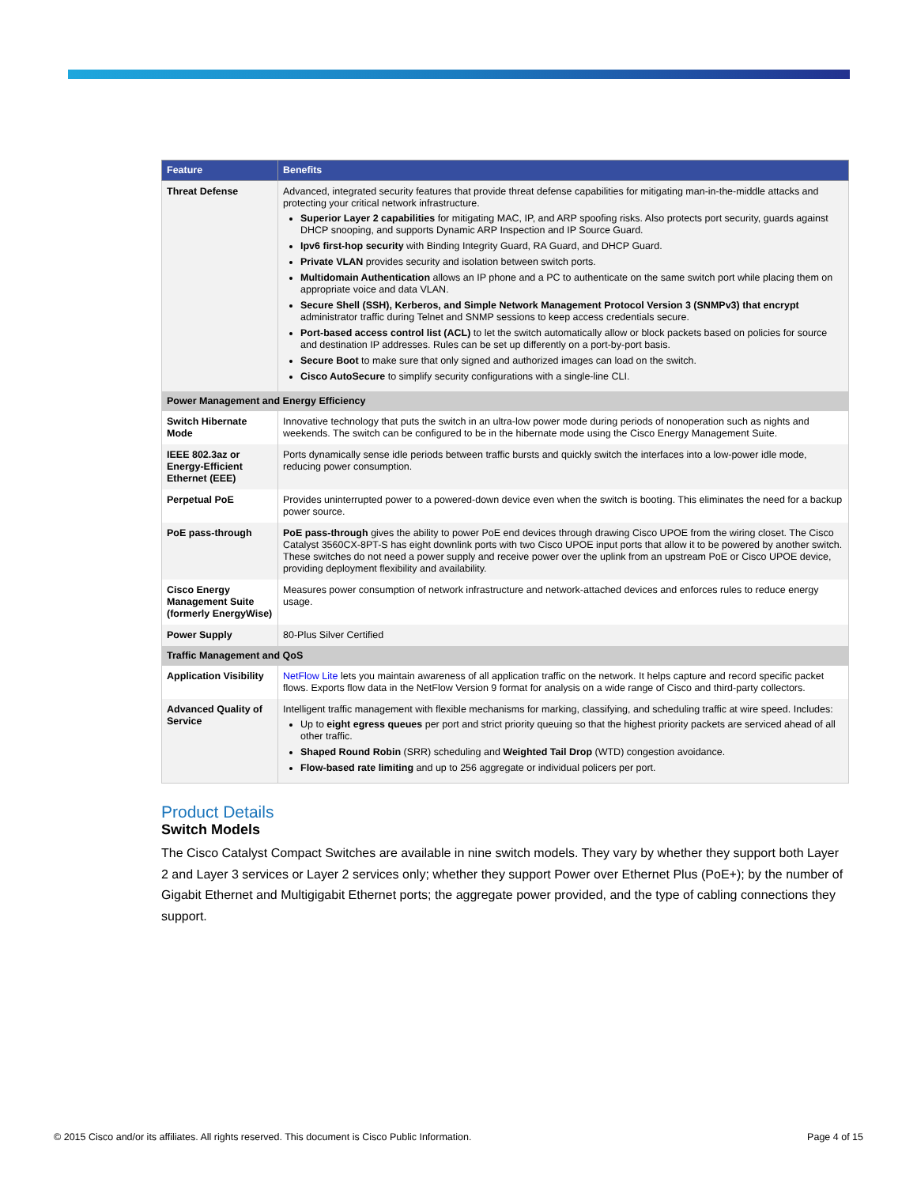| Feature | Benefits |
| --- | --- |
| Threat Defense | Advanced, integrated security features that provide threat defense capabilities for mitigating man-in-the-middle attacks and protecting your critical network infrastructure. Superior Layer 2 capabilities for mitigating MAC, IP, and ARP spoofing risks. Also protects port security, guards against DHCP snooping, and supports Dynamic ARP Inspection and IP Source Guard. Ipv6 first-hop security with Binding Integrity Guard, RA Guard, and DHCP Guard. Private VLAN provides security and isolation between switch ports. Multidomain Authentication allows an IP phone and a PC to authenticate on the same switch port while placing them on appropriate voice and data VLAN. Secure Shell (SSH), Kerberos, and Simple Network Management Protocol Version 3 (SNMPv3) that encrypt administrator traffic during Telnet and SNMP sessions to keep access credentials secure. Port-based access control list (ACL) to let the switch automatically allow or block packets based on policies for source and destination IP addresses. Rules can be set up differently on a port-by-port basis. Secure Boot to make sure that only signed and authorized images can load on the switch. Cisco AutoSecure to simplify security configurations with a single-line CLI. |
| Power Management and Energy Efficiency | |
| Switch Hibernate Mode | Innovative technology that puts the switch in an ultra-low power mode during periods of nonoperation such as nights and weekends. The switch can be configured to be in the hibernate mode using the Cisco Energy Management Suite. |
| IEEE 802.3az or Energy-Efficient Ethernet (EEE) | Ports dynamically sense idle periods between traffic bursts and quickly switch the interfaces into a low-power idle mode, reducing power consumption. |
| Perpetual PoE | Provides uninterrupted power to a powered-down device even when the switch is booting. This eliminates the need for a backup power source. |
| PoE pass-through | PoE pass-through gives the ability to power PoE end devices through drawing Cisco UPOE from the wiring closet. The Cisco Catalyst 3560CX-8PT-S has eight downlink ports with two Cisco UPOE input ports that allow it to be powered by another switch. These switches do not need a power supply and receive power over the uplink from an upstream PoE or Cisco UPOE device, providing deployment flexibility and availability. |
| Cisco Energy Management Suite (formerly EnergyWise) | Measures power consumption of network infrastructure and network-attached devices and enforces rules to reduce energy usage. |
| Power Supply | 80-Plus Silver Certified |
| Traffic Management and QoS | |
| Application Visibility | NetFlow Lite lets you maintain awareness of all application traffic on the network. It helps capture and record specific packet flows. Exports flow data in the NetFlow Version 9 format for analysis on a wide range of Cisco and third-party collectors. |
| Advanced Quality of Service | Intelligent traffic management with flexible mechanisms for marking, classifying, and scheduling traffic at wire speed. Includes: Up to eight egress queues per port and strict priority queuing so that the highest priority packets are serviced ahead of all other traffic. Shaped Round Robin (SRR) scheduling and Weighted Tail Drop (WTD) congestion avoidance. Flow-based rate limiting and up to 256 aggregate or individual policers per port. |
Product Details
Switch Models
The Cisco Catalyst Compact Switches are available in nine switch models. They vary by whether they support both Layer 2 and Layer 3 services or Layer 2 services only; whether they support Power over Ethernet Plus (PoE+); by the number of Gigabit Ethernet and Multigigabit Ethernet ports; the aggregate power provided, and the type of cabling connections they support.
© 2015 Cisco and/or its affiliates. All rights reserved. This document is Cisco Public Information. Page 4 of 15